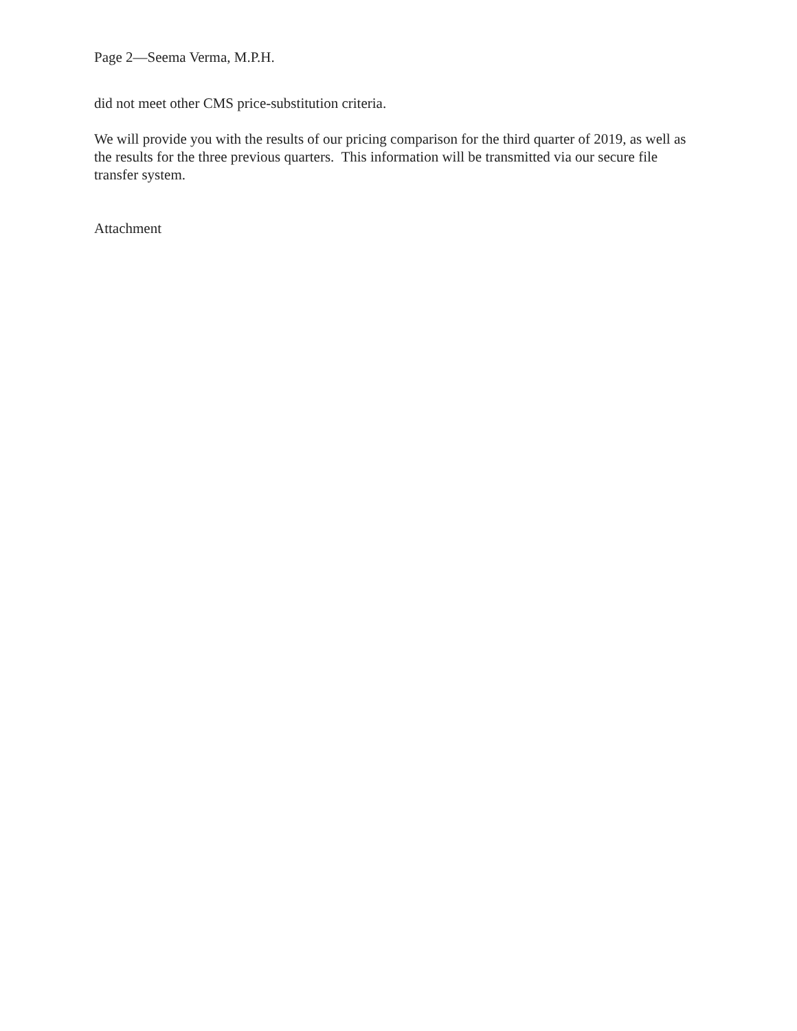Page 2—Seema Verma, M.P.H.
did not meet other CMS price-substitution criteria.
We will provide you with the results of our pricing comparison for the third quarter of 2019, as well as the results for the three previous quarters. This information will be transmitted via our secure file transfer system.
Attachment